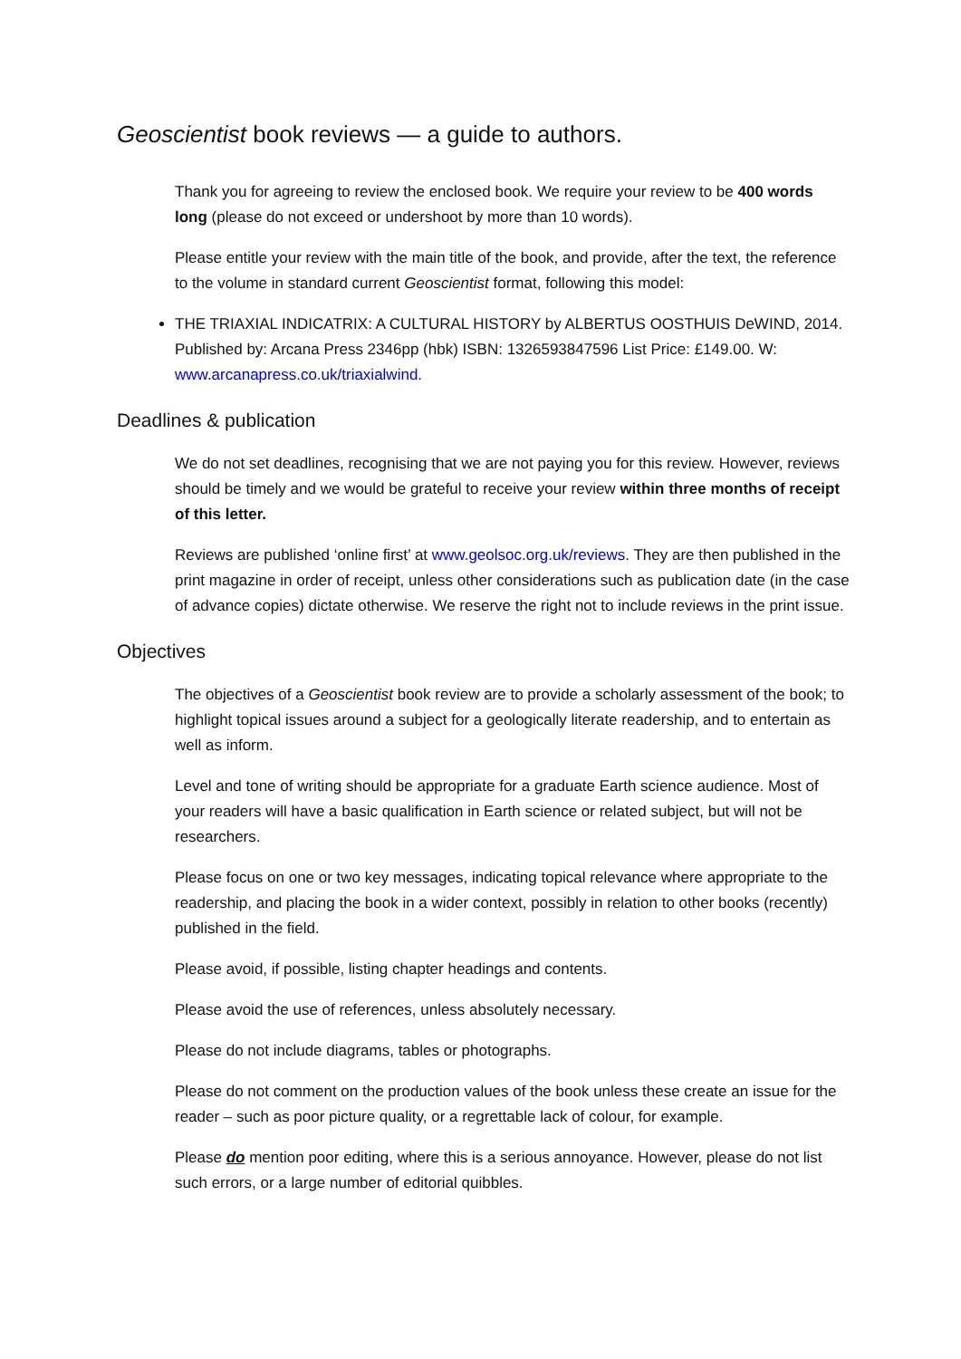Geoscientist book reviews — a guide to authors.
Thank you for agreeing to review the enclosed book. We require your review to be 400 words long (please do not exceed or undershoot by more than 10 words).
Please entitle your review with the main title of the book, and provide, after the text, the reference to the volume in standard current Geoscientist format, following this model:
THE TRIAXIAL INDICATRIX: A CULTURAL HISTORY by ALBERTUS OOSTHUIS DeWIND, 2014. Published by: Arcana Press 2346pp (hbk) ISBN: 1326593847596 List Price: £149.00. W: www.arcanapress.co.uk/triaxialwind.
Deadlines & publication
We do not set deadlines, recognising that we are not paying you for this review. However, reviews should be timely and we would be grateful to receive your review within three months of receipt of this letter.
Reviews are published ‘online first’ at www.geolsoc.org.uk/reviews. They are then published in the print magazine in order of receipt, unless other considerations such as publication date (in the case of advance copies) dictate otherwise. We reserve the right not to include reviews in the print issue.
Objectives
The objectives of a Geoscientist book review are to provide a scholarly assessment of the book; to highlight topical issues around a subject for a geologically literate readership, and to entertain as well as inform.
Level and tone of writing should be appropriate for a graduate Earth science audience. Most of your readers will have a basic qualification in Earth science or related subject, but will not be researchers.
Please focus on one or two key messages, indicating topical relevance where appropriate to the readership, and placing the book in a wider context, possibly in relation to other books (recently) published in the field.
Please avoid, if possible, listing chapter headings and contents.
Please avoid the use of references, unless absolutely necessary.
Please do not include diagrams, tables or photographs.
Please do not comment on the production values of the book unless these create an issue for the reader – such as poor picture quality, or a regrettable lack of colour, for example.
Please do mention poor editing, where this is a serious annoyance. However, please do not list such errors, or a large number of editorial quibbles.